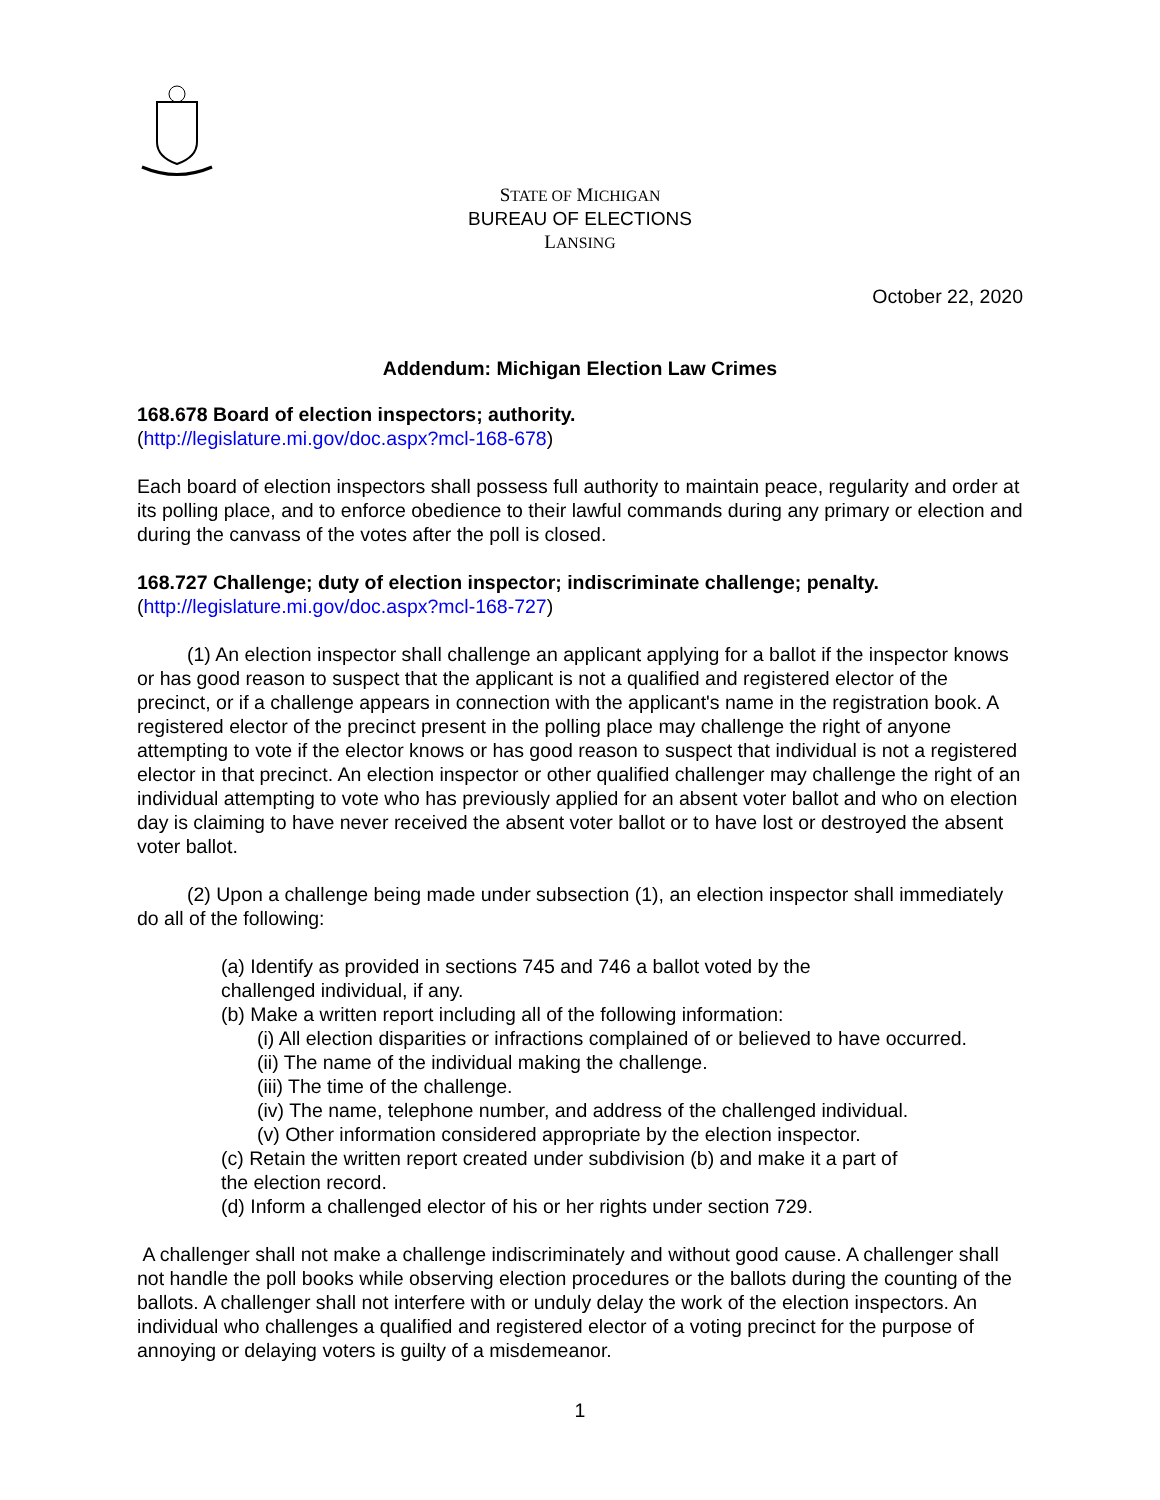STATE OF MICHIGAN
BUREAU OF ELECTIONS
LANSING
October 22, 2020
Addendum: Michigan Election Law Crimes
168.678 Board of election inspectors; authority.
(http://legislature.mi.gov/doc.aspx?mcl-168-678)
Each board of election inspectors shall possess full authority to maintain peace, regularity and order at its polling place, and to enforce obedience to their lawful commands during any primary or election and during the canvass of the votes after the poll is closed.
168.727 Challenge; duty of election inspector; indiscriminate challenge; penalty.
(http://legislature.mi.gov/doc.aspx?mcl-168-727)
(1) An election inspector shall challenge an applicant applying for a ballot if the inspector knows or has good reason to suspect that the applicant is not a qualified and registered elector of the precinct, or if a challenge appears in connection with the applicant's name in the registration book. A registered elector of the precinct present in the polling place may challenge the right of anyone attempting to vote if the elector knows or has good reason to suspect that individual is not a registered elector in that precinct. An election inspector or other qualified challenger may challenge the right of an individual attempting to vote who has previously applied for an absent voter ballot and who on election day is claiming to have never received the absent voter ballot or to have lost or destroyed the absent voter ballot.
(2) Upon a challenge being made under subsection (1), an election inspector shall immediately do all of the following:
(a) Identify as provided in sections 745 and 746 a ballot voted by the
challenged individual, if any.
(b) Make a written report including all of the following information:
(i) All election disparities or infractions complained of or believed to have occurred.
(ii) The name of the individual making the challenge.
(iii) The time of the challenge.
(iv) The name, telephone number, and address of the challenged individual.
(v) Other information considered appropriate by the election inspector.
(c) Retain the written report created under subdivision (b) and make it a part of
the election record.
(d) Inform a challenged elector of his or her rights under section 729.
A challenger shall not make a challenge indiscriminately and without good cause. A challenger shall not handle the poll books while observing election procedures or the ballots during the counting of the ballots. A challenger shall not interfere with or unduly delay the work of the election inspectors. An individual who challenges a qualified and registered elector of a voting precinct for the purpose of annoying or delaying voters is guilty of a misdemeanor.
1